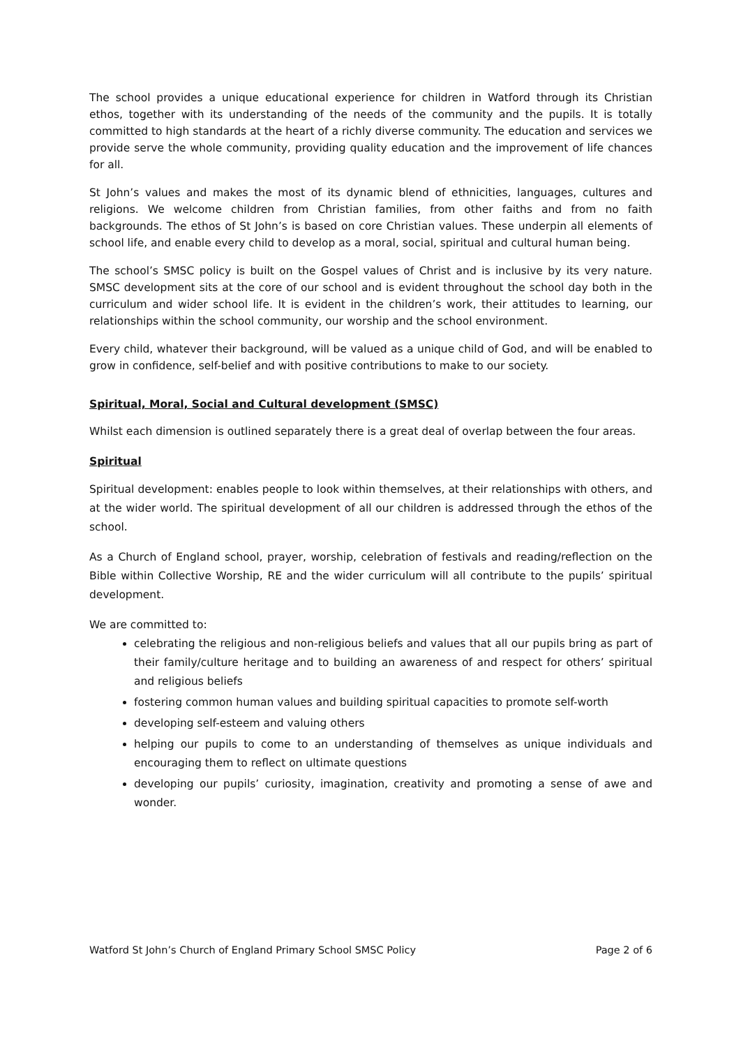The school provides a unique educational experience for children in Watford through its Christian ethos, together with its understanding of the needs of the community and the pupils. It is totally committed to high standards at the heart of a richly diverse community. The education and services we provide serve the whole community, providing quality education and the improvement of life chances for all.
St John’s values and makes the most of its dynamic blend of ethnicities, languages, cultures and religions. We welcome children from Christian families, from other faiths and from no faith backgrounds. The ethos of St John’s is based on core Christian values. These underpin all elements of school life, and enable every child to develop as a moral, social, spiritual and cultural human being.
The school’s SMSC policy is built on the Gospel values of Christ and is inclusive by its very nature. SMSC development sits at the core of our school and is evident throughout the school day both in the curriculum and wider school life. It is evident in the children’s work, their attitudes to learning, our relationships within the school community, our worship and the school environment.
Every child, whatever their background, will be valued as a unique child of God, and will be enabled to grow in confidence, self-belief and with positive contributions to make to our society.
Spiritual, Moral, Social and Cultural development (SMSC)
Whilst each dimension is outlined separately there is a great deal of overlap between the four areas.
Spiritual
Spiritual development: enables people to look within themselves, at their relationships with others, and at the wider world. The spiritual development of all our children is addressed through the ethos of the school.
As a Church of England school, prayer, worship, celebration of festivals and reading/reflection on the Bible within Collective Worship, RE and the wider curriculum will all contribute to the pupils’ spiritual development.
We are committed to:
celebrating the religious and non-religious beliefs and values that all our pupils bring as part of their family/culture heritage and to building an awareness of and respect for others’ spiritual and religious beliefs
fostering common human values and building spiritual capacities to promote self-worth
developing self-esteem and valuing others
helping our pupils to come to an understanding of themselves as unique individuals and encouraging them to reflect on ultimate questions
developing our pupils’ curiosity, imagination, creativity and promoting a sense of awe and wonder.
Watford St John’s Church of England Primary School SMSC Policy Page 2 of 6